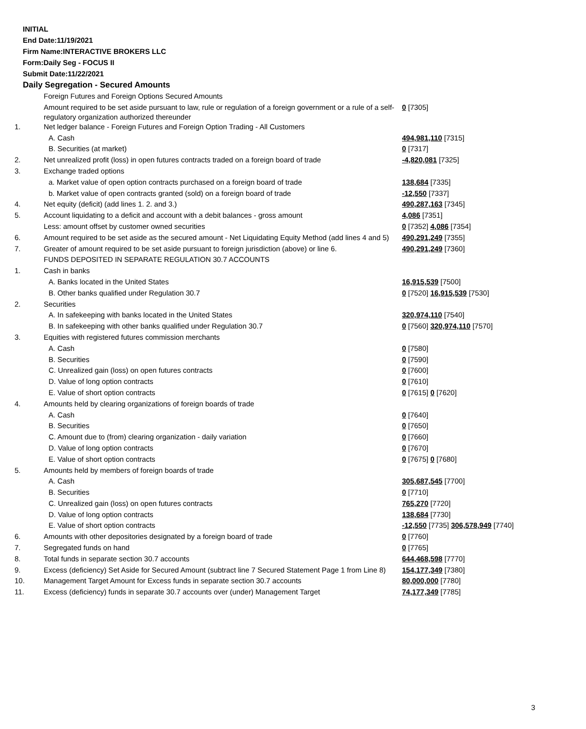INITIAL
End Date:11/19/2021
Firm Name:INTERACTIVE BROKERS LLC
Form:Daily Seg - FOCUS II
Submit Date:11/22/2021
Daily Segregation - Secured Amounts
| | Foreign Futures and Foreign Options Secured Amounts | |
| | Amount required to be set aside pursuant to law, rule or regulation of a foreign government or a rule of a self-regulatory organization authorized thereunder | 0 [7305] |
| 1. | Net ledger balance - Foreign Futures and Foreign Option Trading - All Customers | |
| | A. Cash | 494,981,110 [7315] |
| | B. Securities (at market) | 0 [7317] |
| 2. | Net unrealized profit (loss) in open futures contracts traded on a foreign board of trade | -4,820,081 [7325] |
| 3. | Exchange traded options | |
| | a. Market value of open option contracts purchased on a foreign board of trade | 138,684 [7335] |
| | b. Market value of open contracts granted (sold) on a foreign board of trade | -12,550 [7337] |
| 4. | Net equity (deficit) (add lines 1. 2. and 3.) | 490,287,163 [7345] |
| 5. | Account liquidating to a deficit and account with a debit balances - gross amount | 4,086 [7351] |
| | Less: amount offset by customer owned securities | 0 [7352] 4,086 [7354] |
| 6. | Amount required to be set aside as the secured amount - Net Liquidating Equity Method (add lines 4 and 5) | 490,291,249 [7355] |
| 7. | Greater of amount required to be set aside pursuant to foreign jurisdiction (above) or line 6. | 490,291,249 [7360] |
| | FUNDS DEPOSITED IN SEPARATE REGULATION 30.7 ACCOUNTS | |
| 1. | Cash in banks | |
| | A. Banks located in the United States | 16,915,539 [7500] |
| | B. Other banks qualified under Regulation 30.7 | 0 [7520] 16,915,539 [7530] |
| 2. | Securities | |
| | A. In safekeeping with banks located in the United States | 320,974,110 [7540] |
| | B. In safekeeping with other banks qualified under Regulation 30.7 | 0 [7560] 320,974,110 [7570] |
| 3. | Equities with registered futures commission merchants | |
| | A. Cash | 0 [7580] |
| | B. Securities | 0 [7590] |
| | C. Unrealized gain (loss) on open futures contracts | 0 [7600] |
| | D. Value of long option contracts | 0 [7610] |
| | E. Value of short option contracts | 0 [7615] 0 [7620] |
| 4. | Amounts held by clearing organizations of foreign boards of trade | |
| | A. Cash | 0 [7640] |
| | B. Securities | 0 [7650] |
| | C. Amount due to (from) clearing organization - daily variation | 0 [7660] |
| | D. Value of long option contracts | 0 [7670] |
| | E. Value of short option contracts | 0 [7675] 0 [7680] |
| 5. | Amounts held by members of foreign boards of trade | |
| | A. Cash | 305,687,545 [7700] |
| | B. Securities | 0 [7710] |
| | C. Unrealized gain (loss) on open futures contracts | 765,270 [7720] |
| | D. Value of long option contracts | 138,684 [7730] |
| | E. Value of short option contracts | -12,550 [7735] 306,578,949 [7740] |
| 6. | Amounts with other depositories designated by a foreign board of trade | 0 [7760] |
| 7. | Segregated funds on hand | 0 [7765] |
| 8. | Total funds in separate section 30.7 accounts | 644,468,598 [7770] |
| 9. | Excess (deficiency) Set Aside for Secured Amount (subtract line 7 Secured Statement Page 1 from Line 8) | 154,177,349 [7380] |
| 10. | Management Target Amount for Excess funds in separate section 30.7 accounts | 80,000,000 [7780] |
| 11. | Excess (deficiency) funds in separate 30.7 accounts over (under) Management Target | 74,177,349 [7785] |
3